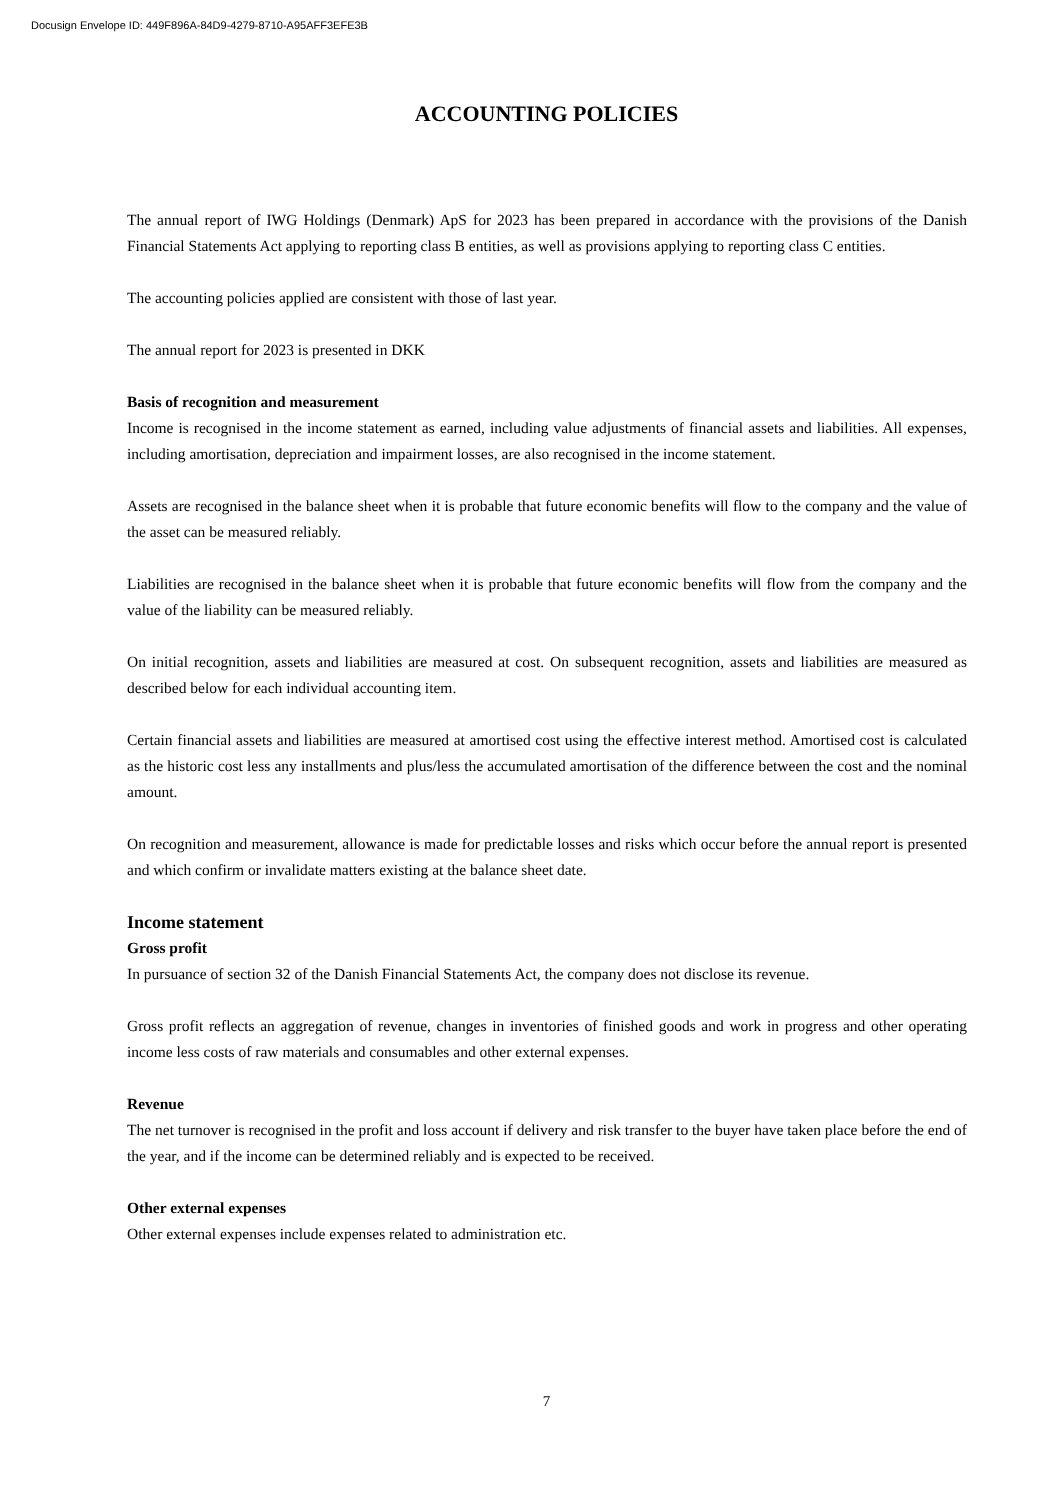Docusign Envelope ID: 449F896A-84D9-4279-8710-A95AFF3EFE3B
ACCOUNTING POLICIES
The annual report of IWG Holdings (Denmark) ApS for 2023 has been prepared in accordance with the provisions of the Danish Financial Statements Act applying to reporting class B entities, as well as provisions applying to reporting class C entities.
The accounting policies applied are consistent with those of last year.
The annual report for 2023 is presented in DKK
Basis of recognition and measurement
Income is recognised in the income statement as earned, including value adjustments of financial assets and liabilities. All expenses, including amortisation, depreciation and impairment losses, are also recognised in the income statement.
Assets are recognised in the balance sheet when it is probable that future economic benefits will flow to the company and the value of the asset can be measured reliably.
Liabilities are recognised in the balance sheet when it is probable that future economic benefits will flow from the company and the value of the liability can be measured reliably.
On initial recognition, assets and liabilities are measured at cost. On subsequent recognition, assets and liabilities are measured as described below for each individual accounting item.
Certain financial assets and liabilities are measured at amortised cost using the effective interest method. Amortised cost is calculated as the historic cost less any installments and plus/less the accumulated amortisation of the difference between the cost and the nominal amount.
On recognition and measurement, allowance is made for predictable losses and risks which occur before the annual report is presented and which confirm or invalidate matters existing at the balance sheet date.
Income statement
Gross profit
In pursuance of section 32 of the Danish Financial Statements Act, the company does not disclose its revenue.
Gross profit reflects an aggregation of revenue, changes in inventories of finished goods and work in progress and other operating income less costs of raw materials and consumables and other external expenses.
Revenue
The net turnover is recognised in the profit and loss account if delivery and risk transfer to the buyer have taken place before the end of the year, and if the income can be determined reliably and is expected to be received.
Other external expenses
Other external expenses include expenses related to administration etc.
7